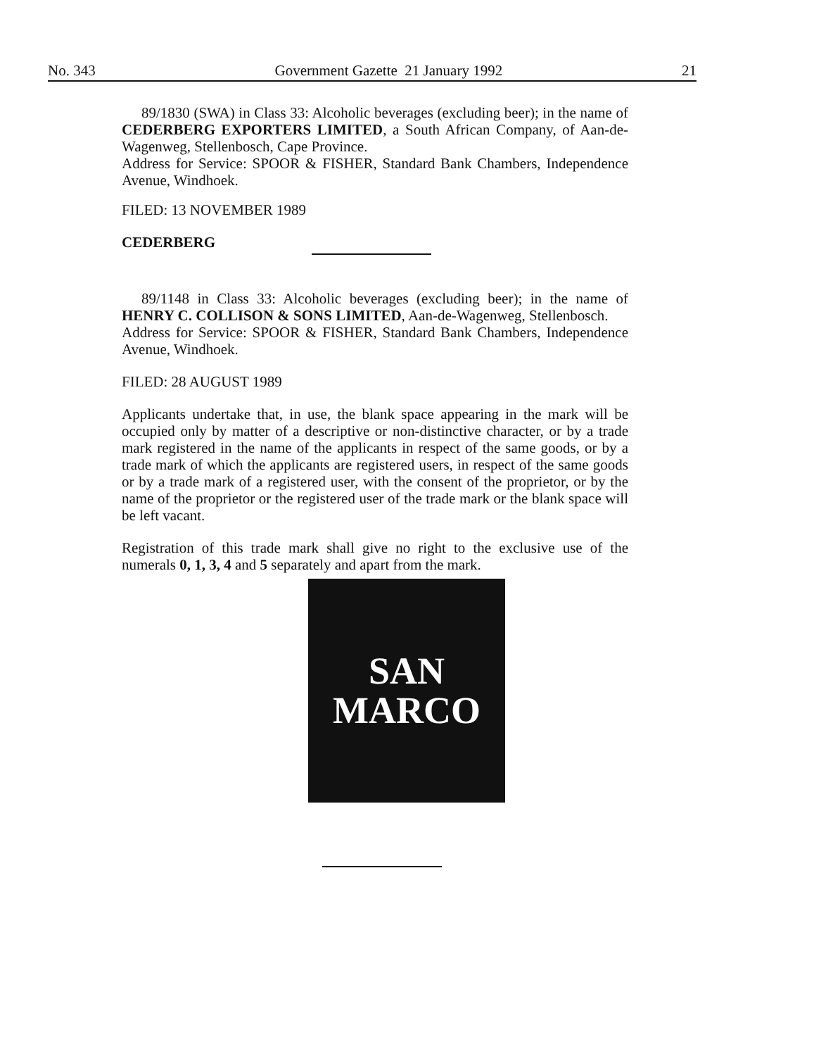No. 343 Government Gazette 21 January 1992 21
89/1830 (SWA) in Class 33: Alcoholic beverages (excluding beer); in the name of CEDERBERG EXPORTERS LIMITED, a South African Company, of Aan-de-Wagenweg, Stellenbosch, Cape Province.
Address for Service: SPOOR & FISHER, Standard Bank Chambers, Independence Avenue, Windhoek.
FILED: 13 NOVEMBER 1989
CEDERBERG
89/1148 in Class 33: Alcoholic beverages (excluding beer); in the name of HENRY C. COLLISON & SONS LIMITED, Aan-de-Wagenweg, Stellenbosch.
Address for Service: SPOOR & FISHER, Standard Bank Chambers, Independence Avenue, Windhoek.
FILED: 28 AUGUST 1989
Applicants undertake that, in use, the blank space appearing in the mark will be occupied only by matter of a descriptive or non-distinctive character, or by a trade mark registered in the name of the applicants in respect of the same goods, or by a trade mark of which the applicants are registered users, in respect of the same goods or by a trade mark of a registered user, with the consent of the proprietor, or by the name of the proprietor or the registered user of the trade mark or the blank space will be left vacant.
Registration of this trade mark shall give no right to the exclusive use of the numerals 0, 1, 3, 4 and 5 separately and apart from the mark.
SAN
MARCO